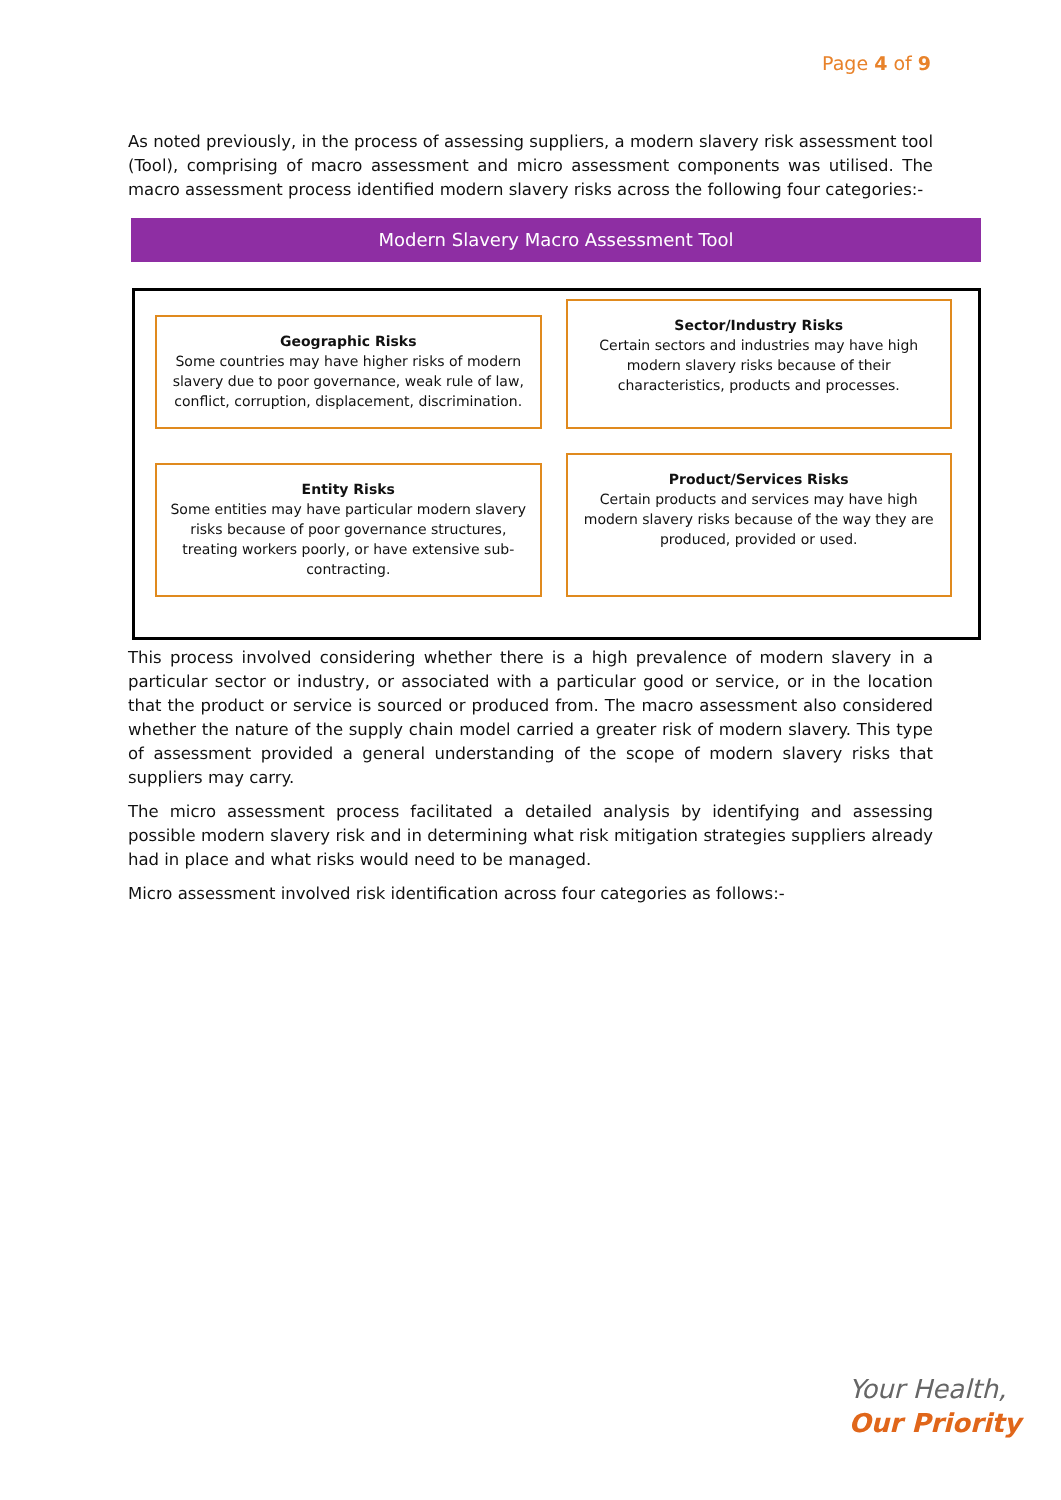Page 4 of 9
As noted previously, in the process of assessing suppliers, a modern slavery risk assessment tool (Tool), comprising of macro assessment and micro assessment components was utilised. The macro assessment process identified modern slavery risks across the following four categories:-
Modern Slavery Macro Assessment Tool
Geographic Risks
Some countries may have higher risks of modern slavery due to poor governance, weak rule of law, conflict, corruption, displacement, discrimination.
Sector/Industry Risks
Certain sectors and industries may have high modern slavery risks because of their characteristics, products and processes.
Entity Risks
Some entities may have particular modern slavery risks because of poor governance structures, treating workers poorly, or have extensive sub-contracting.
Product/Services Risks
Certain products and services may have high modern slavery risks because of the way they are produced, provided or used.
This process involved considering whether there is a high prevalence of modern slavery in a particular sector or industry, or associated with a particular good or service, or in the location that the product or service is sourced or produced from. The macro assessment also considered whether the nature of the supply chain model carried a greater risk of modern slavery. This type of assessment provided a general understanding of the scope of modern slavery risks that suppliers may carry.
The micro assessment process facilitated a detailed analysis by identifying and assessing possible modern slavery risk and in determining what risk mitigation strategies suppliers already had in place and what risks would need to be managed.
Micro assessment involved risk identification across four categories as follows:-
Your Health,
Our Priority